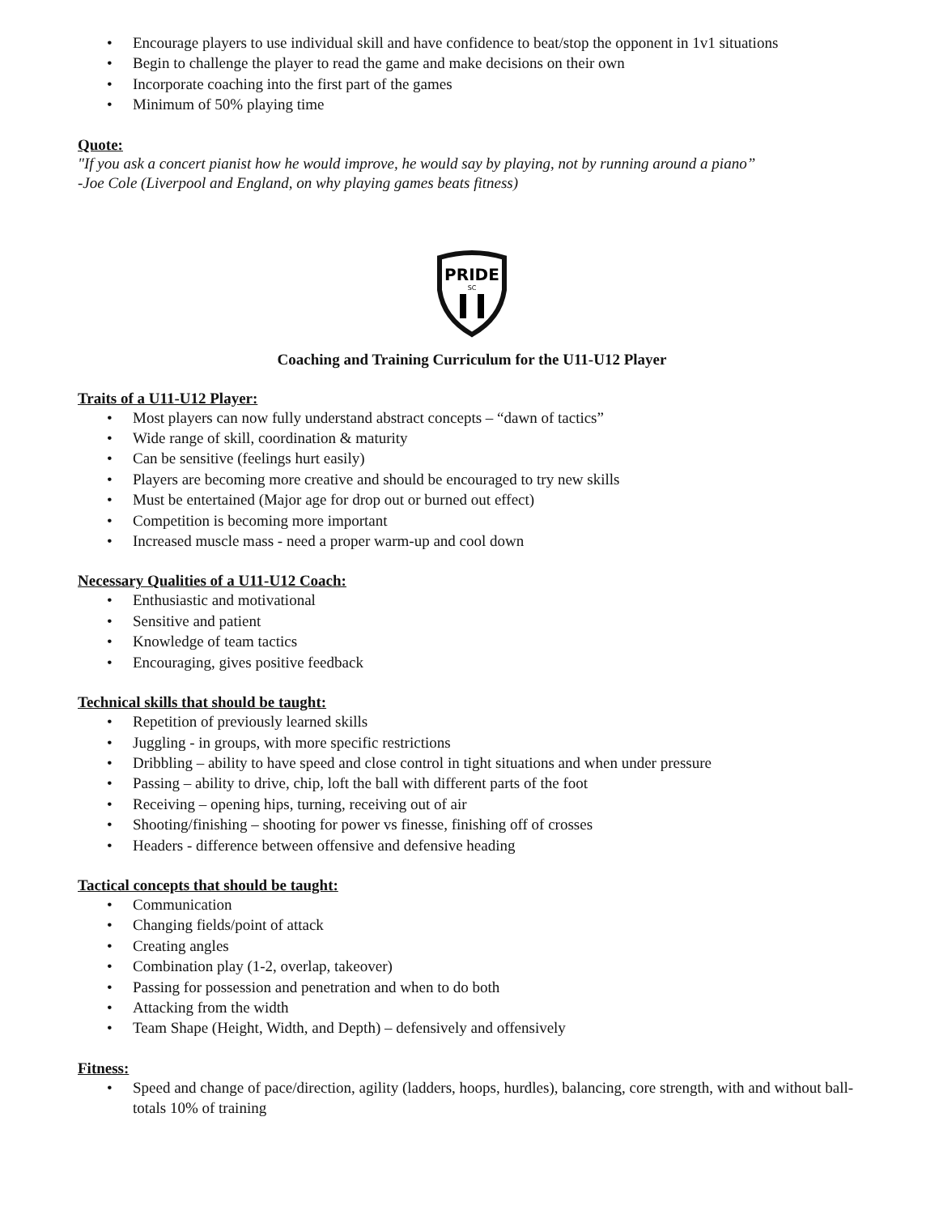• Encourage players to use individual skill and have confidence to beat/stop the opponent in 1v1 situations
• Begin to challenge the player to read the game and make decisions on their own
• Incorporate coaching into the first part of the games
• Minimum of 50% playing time
Quote:
"If you ask a concert pianist how he would improve, he would say by playing, not by running around a piano”
-Joe Cole (Liverpool and England, on why playing games beats fitness)
PRIDE
SC
Coaching and Training Curriculum for the U11-U12 Player
Traits of a U11-U12 Player:
• Most players can now fully understand abstract concepts – “dawn of tactics”
• Wide range of skill, coordination & maturity
• Can be sensitive (feelings hurt easily)
• Players are becoming more creative and should be encouraged to try new skills
• Must be entertained (Major age for drop out or burned out effect)
• Competition is becoming more important
• Increased muscle mass - need a proper warm-up and cool down
Necessary Qualities of a U11-U12 Coach:
• Enthusiastic and motivational
• Sensitive and patient
• Knowledge of team tactics
• Encouraging, gives positive feedback
Technical skills that should be taught:
• Repetition of previously learned skills
• Juggling - in groups, with more specific restrictions
• Dribbling – ability to have speed and close control in tight situations and when under pressure
• Passing – ability to drive, chip, loft the ball with different parts of the foot
• Receiving – opening hips, turning, receiving out of air
• Shooting/finishing – shooting for power vs finesse, finishing off of crosses
• Headers - difference between offensive and defensive heading
Tactical concepts that should be taught:
• Communication
• Changing fields/point of attack
• Creating angles
• Combination play (1-2, overlap, takeover)
• Passing for possession and penetration and when to do both
• Attacking from the width
• Team Shape (Height, Width, and Depth) – defensively and offensively
Fitness:
• Speed and change of pace/direction, agility (ladders, hoops, hurdles), balancing, core strength, with and without ball-totals 10% of training